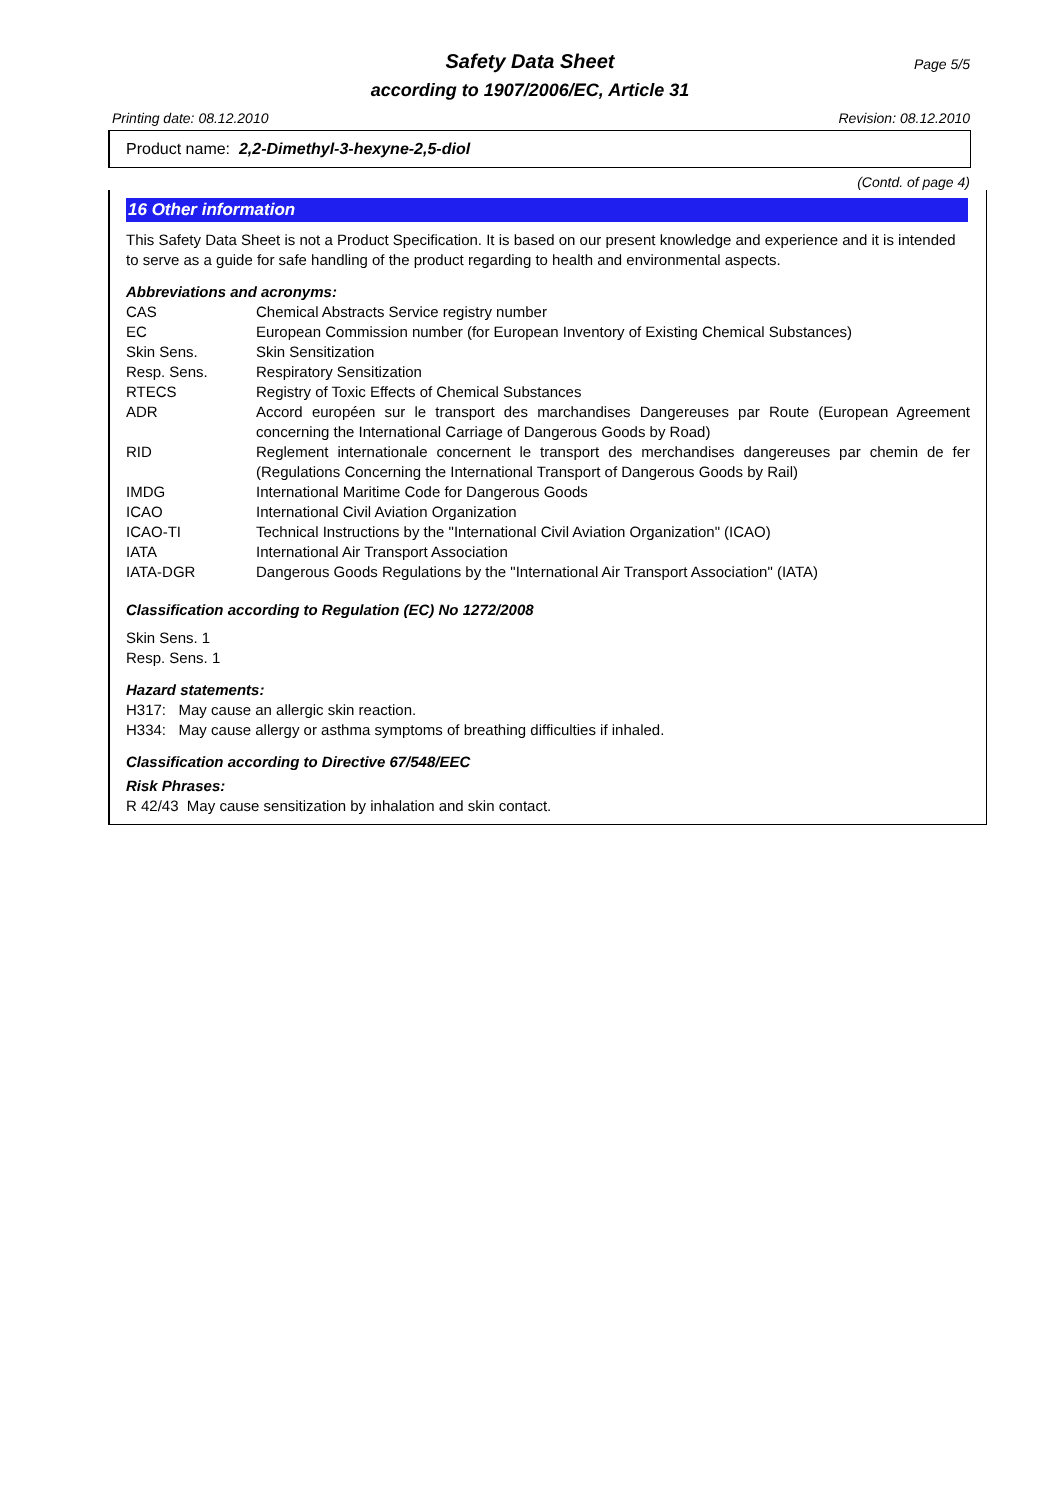Safety Data Sheet Page 5/5
according to 1907/2006/EC, Article 31
Printing date: 08.12.2010 Revision: 08.12.2010
Product name: 2,2-Dimethyl-3-hexyne-2,5-diol
(Contd. of page 4)
16 Other information
This Safety Data Sheet is not a Product Specification. It is based on our present knowledge and experience and it is intended to serve as a guide for safe handling of the product regarding to health and environmental aspects.
Abbreviations and acronyms:
| CAS | Chemical Abstracts Service registry number |
| EC | European Commission number (for European Inventory of Existing Chemical Substances) |
| Skin Sens. | Skin Sensitization |
| Resp. Sens. | Respiratory Sensitization |
| RTECS | Registry of Toxic Effects of Chemical Substances |
| ADR | Accord européen sur le transport des marchandises Dangereuses par Route (European Agreement concerning the International Carriage of Dangerous Goods by Road) |
| RID | Reglement internationale concernent le transport des merchandises dangereuses par chemin de fer (Regulations Concerning the International Transport of Dangerous Goods by Rail) |
| IMDG | International Maritime Code for Dangerous Goods |
| ICAO | International Civil Aviation Organization |
| ICAO-TI | Technical Instructions by the "International Civil Aviation Organization" (ICAO) |
| IATA | International Air Transport Association |
| IATA-DGR | Dangerous Goods Regulations by the "International Air Transport Association" (IATA) |
Classification according to Regulation (EC) No 1272/2008
Skin Sens. 1
Resp. Sens. 1
Hazard statements:
H317: May cause an allergic skin reaction.
H334: May cause allergy or asthma symptoms of breathing difficulties if inhaled.
Classification according to Directive 67/548/EEC
Risk Phrases:
R 42/43 May cause sensitization by inhalation and skin contact.